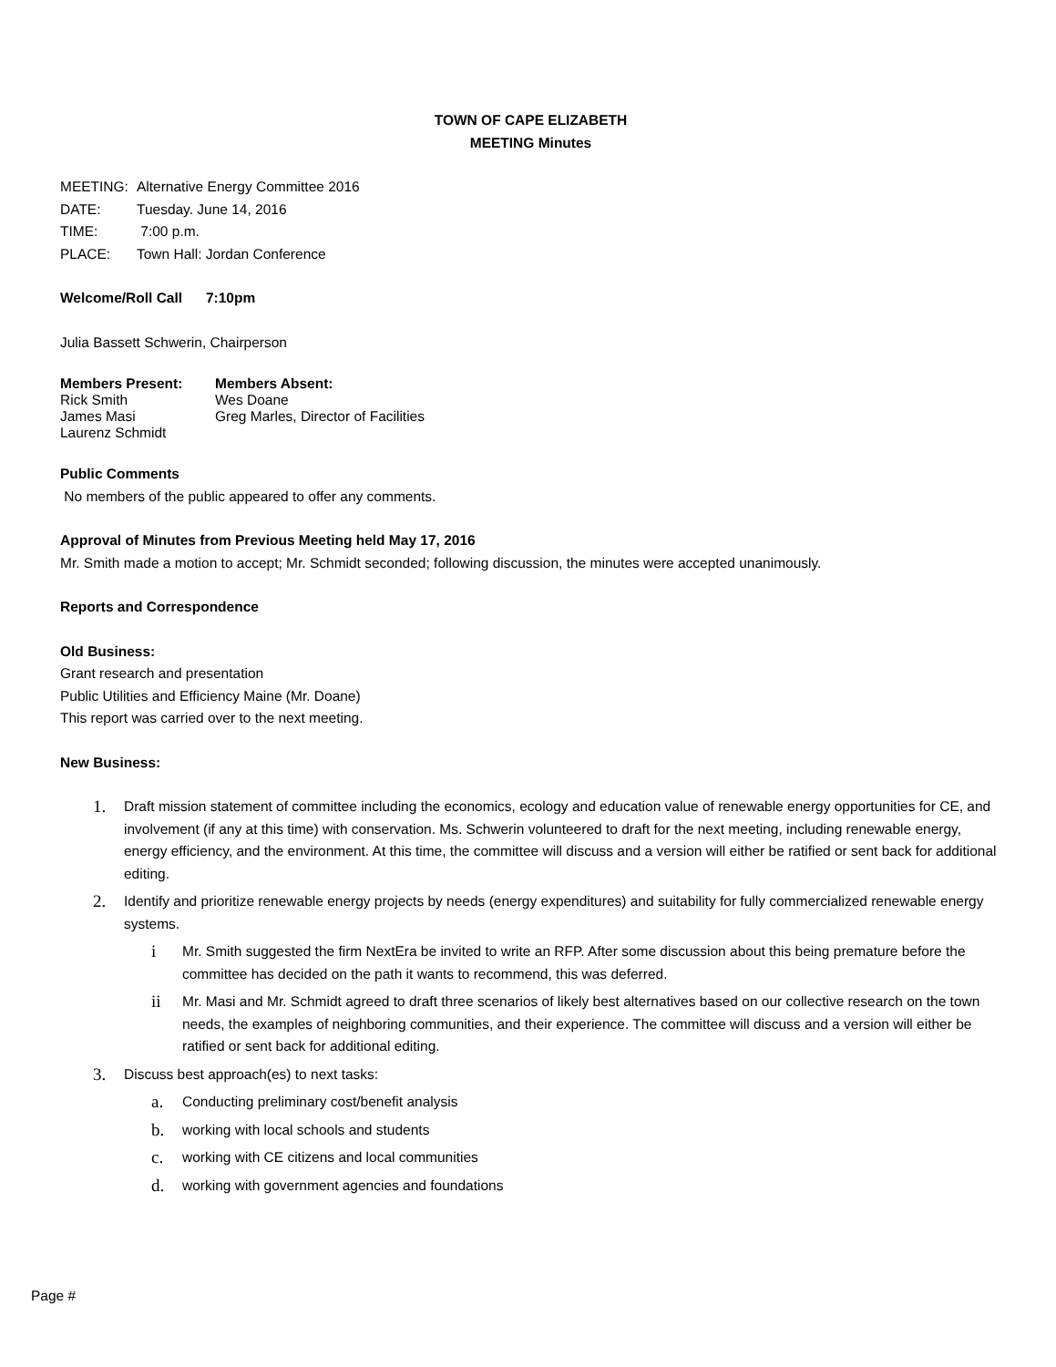TOWN OF CAPE ELIZABETH
MEETING Minutes
MEETING: Alternative Energy Committee 2016
DATE: Tuesday. June 14, 2016
TIME: 7:00 p.m.
PLACE: Town Hall: Jordan Conference
Welcome/Roll Call 7:10pm
Julia Bassett Schwerin, Chairperson
Members Present: Members Absent:
Rick Smith Wes Doane
James Masi Greg Marles, Director of Facilities
Laurenz Schmidt
Public Comments
No members of the public appeared to offer any comments.
Approval of Minutes from Previous Meeting held May 17, 2016
Mr. Smith made a motion to accept; Mr. Schmidt seconded; following discussion, the minutes were accepted unanimously.
Reports and Correspondence
Old Business:
Grant research and presentation
Public Utilities and Efficiency Maine (Mr. Doane)
This report was carried over to the next meeting.
New Business:
1. Draft mission statement of committee including the economics, ecology and education value of renewable energy opportunities for CE, and involvement (if any at this time) with conservation. Ms. Schwerin volunteered to draft for the next meeting, including renewable energy, energy efficiency, and the environment. At this time, the committee will discuss and a version will either be ratified or sent back for additional editing.
2. Identify and prioritize renewable energy projects by needs (energy expenditures) and suitability for fully commercialized renewable energy systems.
i Mr. Smith suggested the firm NextEra be invited to write an RFP. After some discussion about this being premature before the committee has decided on the path it wants to recommend, this was deferred.
ii Mr. Masi and Mr. Schmidt agreed to draft three scenarios of likely best alternatives based on our collective research on the town needs, the examples of neighboring communities, and their experience. The committee will discuss and a version will either be ratified or sent back for additional editing.
3. Discuss best approach(es) to next tasks:
a. Conducting preliminary cost/benefit analysis
b. working with local schools and students
c. working with CE citizens and local communities
d. working with government agencies and foundations
Page #